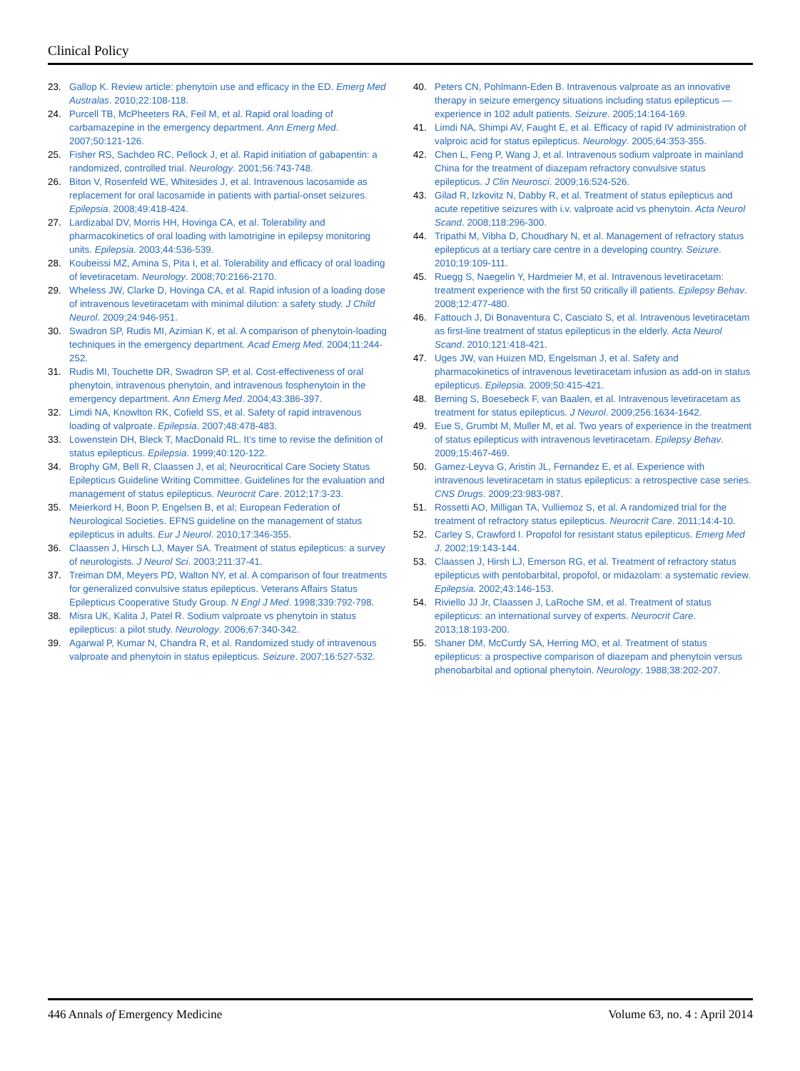Clinical Policy
23. Gallop K. Review article: phenytoin use and efficacy in the ED. Emerg Med Australas. 2010;22:108-118.
24. Purcell TB, McPheeters RA, Feil M, et al. Rapid oral loading of carbamazepine in the emergency department. Ann Emerg Med. 2007;50:121-126.
25. Fisher RS, Sachdeo RC, Pellock J, et al. Rapid initiation of gabapentin: a randomized, controlled trial. Neurology. 2001;56:743-748.
26. Biton V, Rosenfeld WE, Whitesides J, et al. Intravenous lacosamide as replacement for oral lacosamide in patients with partial-onset seizures. Epilepsia. 2008;49:418-424.
27. Lardizabal DV, Morris HH, Hovinga CA, et al. Tolerability and pharmacokinetics of oral loading with lamotrigine in epilepsy monitoring units. Epilepsia. 2003;44:536-539.
28. Koubeissi MZ, Amina S, Pita I, et al. Tolerability and efficacy of oral loading of levetiracetam. Neurology. 2008;70:2166-2170.
29. Wheless JW, Clarke D, Hovinga CA, et al. Rapid infusion of a loading dose of intravenous levetiracetam with minimal dilution: a safety study. J Child Neurol. 2009;24:946-951.
30. Swadron SP, Rudis MI, Azimian K, et al. A comparison of phenytoin-loading techniques in the emergency department. Acad Emerg Med. 2004;11:244-252.
31. Rudis MI, Touchette DR, Swadron SP, et al. Cost-effectiveness of oral phenytoin, intravenous phenytoin, and intravenous fosphenytoin in the emergency department. Ann Emerg Med. 2004;43:386-397.
32. Limdi NA, Knowlton RK, Cofield SS, et al. Safety of rapid intravenous loading of valproate. Epilepsia. 2007;48:478-483.
33. Lowenstein DH, Bleck T, MacDonald RL. It’s time to revise the definition of status epilepticus. Epilepsia. 1999;40:120-122.
34. Brophy GM, Bell R, Claassen J, et al; Neurocritical Care Society Status Epilepticus Guideline Writing Committee. Guidelines for the evaluation and management of status epilepticus. Neurocrit Care. 2012;17:3-23.
35. Meierkord H, Boon P, Engelsen B, et al; European Federation of Neurological Societies. EFNS guideline on the management of status epilepticus in adults. Eur J Neurol. 2010;17:346-355.
36. Claassen J, Hirsch LJ, Mayer SA. Treatment of status epilepticus: a survey of neurologists. J Neurol Sci. 2003;211:37-41.
37. Treiman DM, Meyers PD, Walton NY, et al. A comparison of four treatments for generalized convulsive status epilepticus. Veterans Affairs Status Epilepticus Cooperative Study Group. N Engl J Med. 1998;339:792-798.
38. Misra UK, Kalita J, Patel R. Sodium valproate vs phenytoin in status epilepticus: a pilot study. Neurology. 2006;67:340-342.
39. Agarwal P, Kumar N, Chandra R, et al. Randomized study of intravenous valproate and phenytoin in status epilepticus. Seizure. 2007;16:527-532.
40. Peters CN, Pohlmann-Eden B. Intravenous valproate as an innovative therapy in seizure emergency situations including status epilepticus — experience in 102 adult patients. Seizure. 2005;14:164-169.
41. Limdi NA, Shimpi AV, Faught E, et al. Efficacy of rapid IV administration of valproic acid for status epilepticus. Neurology. 2005;64:353-355.
42. Chen L, Feng P, Wang J, et al. Intravenous sodium valproate in mainland China for the treatment of diazepam refractory convulsive status epilepticus. J Clin Neurosci. 2009;16:524-526.
43. Gilad R, Izkovitz N, Dabby R, et al. Treatment of status epilepticus and acute repetitive seizures with i.v. valproate acid vs phenytoin. Acta Neurol Scand. 2008;118:296-300.
44. Tripathi M, Vibha D, Choudhary N, et al. Management of refractory status epilepticus at a tertiary care centre in a developing country. Seizure. 2010;19:109-111.
45. Ruegg S, Naegelin Y, Hardmeier M, et al. Intravenous levetiracetam: treatment experience with the first 50 critically ill patients. Epilepsy Behav. 2008;12:477-480.
46. Fattouch J, Di Bonaventura C, Casciato S, et al. Intravenous levetiracetam as first-line treatment of status epilepticus in the elderly. Acta Neurol Scand. 2010;121:418-421.
47. Uges JW, van Huizen MD, Engelsman J, et al. Safety and pharmacokinetics of intravenous levetiracetam infusion as add-on in status epilepticus. Epilepsia. 2009;50:415-421.
48. Berning S, Boesebeck F, van Baalen, et al. Intravenous levetiracetam as treatment for status epilepticus. J Neurol. 2009;256:1634-1642.
49. Eue S, Grumbt M, Muller M, et al. Two years of experience in the treatment of status epilepticus with intravenous levetiracetam. Epilepsy Behav. 2009;15:467-469.
50. Gamez-Leyva G, Aristin JL, Fernandez E, et al. Experience with intravenous levetiracetam in status epilepticus: a retrospective case series. CNS Drugs. 2009;23:983-987.
51. Rossetti AO, Milligan TA, Vulliemoz S, et al. A randomized trial for the treatment of refractory status epilepticus. Neurocrit Care. 2011;14:4-10.
52. Carley S, Crawford I. Propofol for resistant status epilepticus. Emerg Med J. 2002;19:143-144.
53. Claassen J, Hirsh LJ, Emerson RG, et al. Treatment of refractory status epilepticus with pentobarbital, propofol, or midazolam: a systematic review. Epilepsia. 2002;43:146-153.
54. Riviello JJ Jr, Claassen J, LaRoche SM, et al. Treatment of status epilepticus: an international survey of experts. Neurocrit Care. 2013;18:193-200.
55. Shaner DM, McCurdy SA, Herring MO, et al. Treatment of status epilepticus: a prospective comparison of diazepam and phenytoin versus phenobarbital and optional phenytoin. Neurology. 1988;38:202-207.
446 Annals of Emergency Medicine Volume 63, no. 4 : April 2014